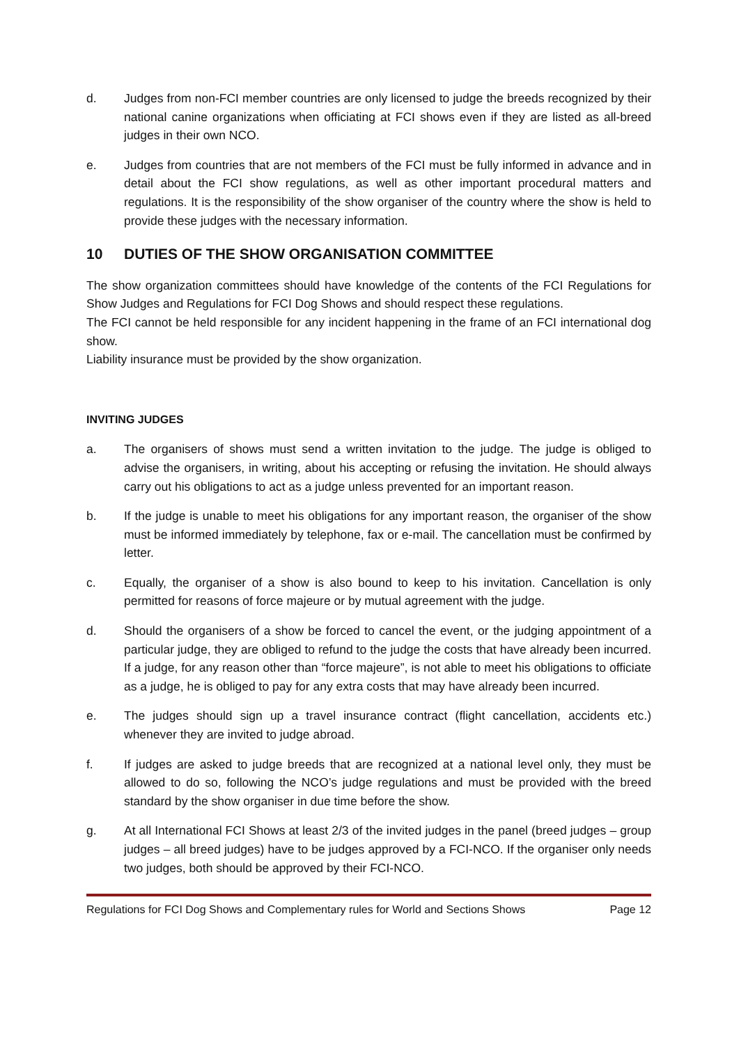d. Judges from non-FCI member countries are only licensed to judge the breeds recognized by their national canine organizations when officiating at FCI shows even if they are listed as all-breed judges in their own NCO.
e. Judges from countries that are not members of the FCI must be fully informed in advance and in detail about the FCI show regulations, as well as other important procedural matters and regulations. It is the responsibility of the show organiser of the country where the show is held to provide these judges with the necessary information.
10 DUTIES OF THE SHOW ORGANISATION COMMITTEE
The show organization committees should have knowledge of the contents of the FCI Regulations for Show Judges and Regulations for FCI Dog Shows and should respect these regulations.
The FCI cannot be held responsible for any incident happening in the frame of an FCI international dog show.
Liability insurance must be provided by the show organization.
INVITING JUDGES
a. The organisers of shows must send a written invitation to the judge. The judge is obliged to advise the organisers, in writing, about his accepting or refusing the invitation. He should always carry out his obligations to act as a judge unless prevented for an important reason.
b. If the judge is unable to meet his obligations for any important reason, the organiser of the show must be informed immediately by telephone, fax or e-mail. The cancellation must be confirmed by letter.
c. Equally, the organiser of a show is also bound to keep to his invitation. Cancellation is only permitted for reasons of force majeure or by mutual agreement with the judge.
d. Should the organisers of a show be forced to cancel the event, or the judging appointment of a particular judge, they are obliged to refund to the judge the costs that have already been incurred. If a judge, for any reason other than “force majeure”, is not able to meet his obligations to officiate as a judge, he is obliged to pay for any extra costs that may have already been incurred.
e. The judges should sign up a travel insurance contract (flight cancellation, accidents etc.) whenever they are invited to judge abroad.
f. If judges are asked to judge breeds that are recognized at a national level only, they must be allowed to do so, following the NCO’s judge regulations and must be provided with the breed standard by the show organiser in due time before the show.
g. At all International FCI Shows at least 2/3 of the invited judges in the panel (breed judges – group judges – all breed judges) have to be judges approved by a FCI-NCO. If the organiser only needs two judges, both should be approved by their FCI-NCO.
Regulations for FCI Dog Shows and Complementary rules for World and Sections Shows Page 12